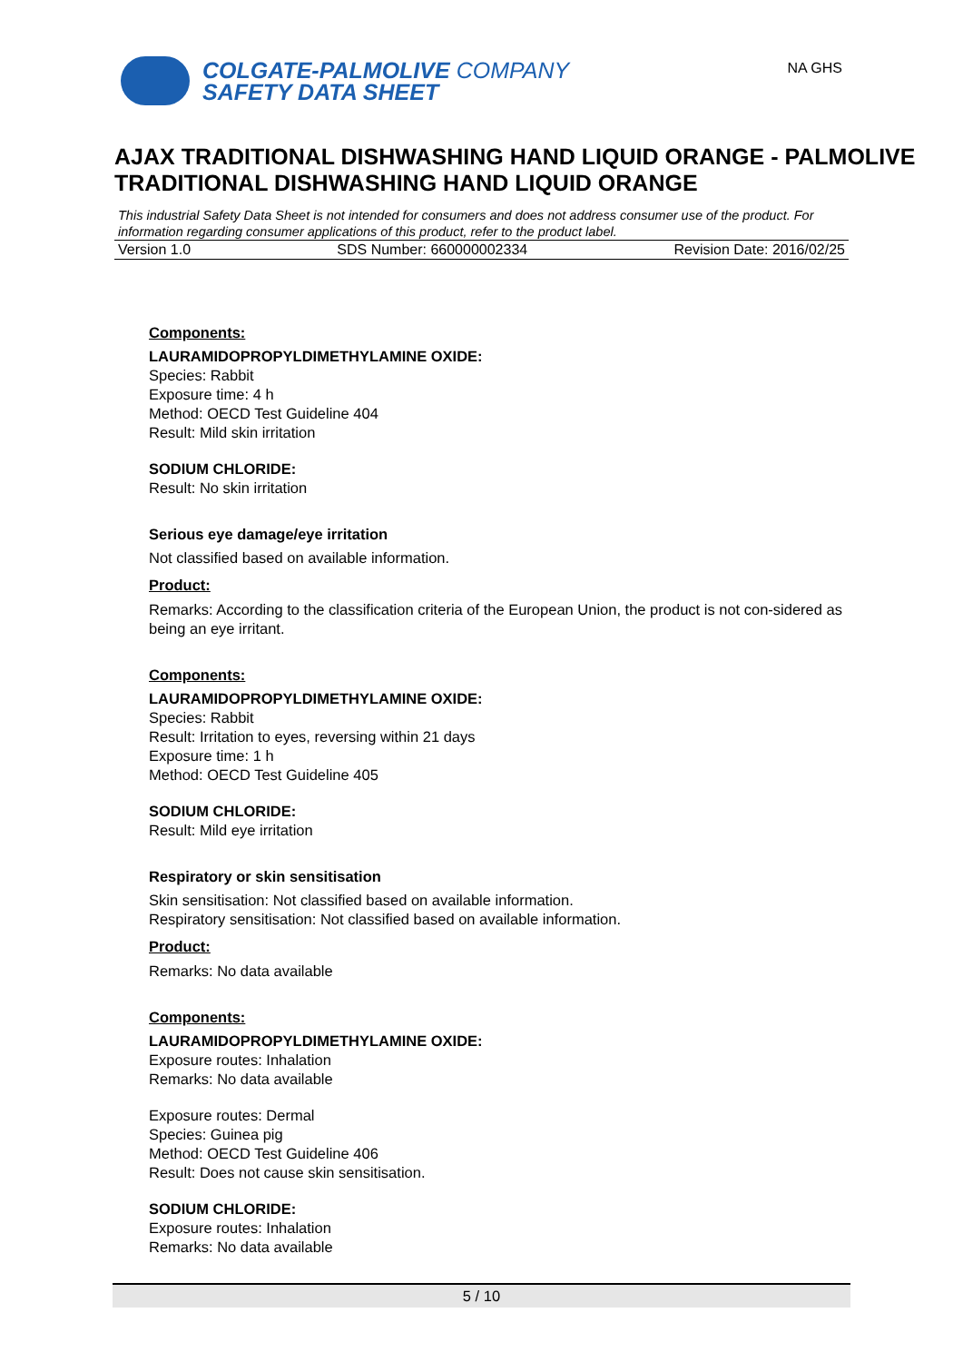COLGATE-PALMOLIVE COMPANY
SAFETY DATA SHEET
NA GHS
AJAX TRADITIONAL DISHWASHING HAND LIQUID ORANGE - PALMOLIVE TRADITIONAL DISHWASHING HAND LIQUID ORANGE
This industrial Safety Data Sheet is not intended for consumers and does not address consumer use of the product. For information regarding consumer applications of this product, refer to the product label.
Version 1.0 SDS Number: 660000002334 Revision Date: 2016/02/25
Components:
LAURAMIDOPROPYLDIMETHYLAMINE OXIDE:
Species: Rabbit
Exposure time: 4 h
Method: OECD Test Guideline 404
Result: Mild skin irritation
SODIUM CHLORIDE:
Result: No skin irritation
Serious eye damage/eye irritation
Not classified based on available information.
Product:
Remarks: According to the classification criteria of the European Union, the product is not con-sidered as being an eye irritant.
Components:
LAURAMIDOPROPYLDIMETHYLAMINE OXIDE:
Species: Rabbit
Result: Irritation to eyes, reversing within 21 days
Exposure time: 1 h
Method: OECD Test Guideline 405
SODIUM CHLORIDE:
Result: Mild eye irritation
Respiratory or skin sensitisation
Skin sensitisation: Not classified based on available information.
Respiratory sensitisation: Not classified based on available information.
Product:
Remarks: No data available
Components:
LAURAMIDOPROPYLDIMETHYLAMINE OXIDE:
Exposure routes: Inhalation
Remarks: No data available
Exposure routes: Dermal
Species: Guinea pig
Method: OECD Test Guideline 406
Result: Does not cause skin sensitisation.
SODIUM CHLORIDE:
Exposure routes: Inhalation
Remarks: No data available
5 / 10